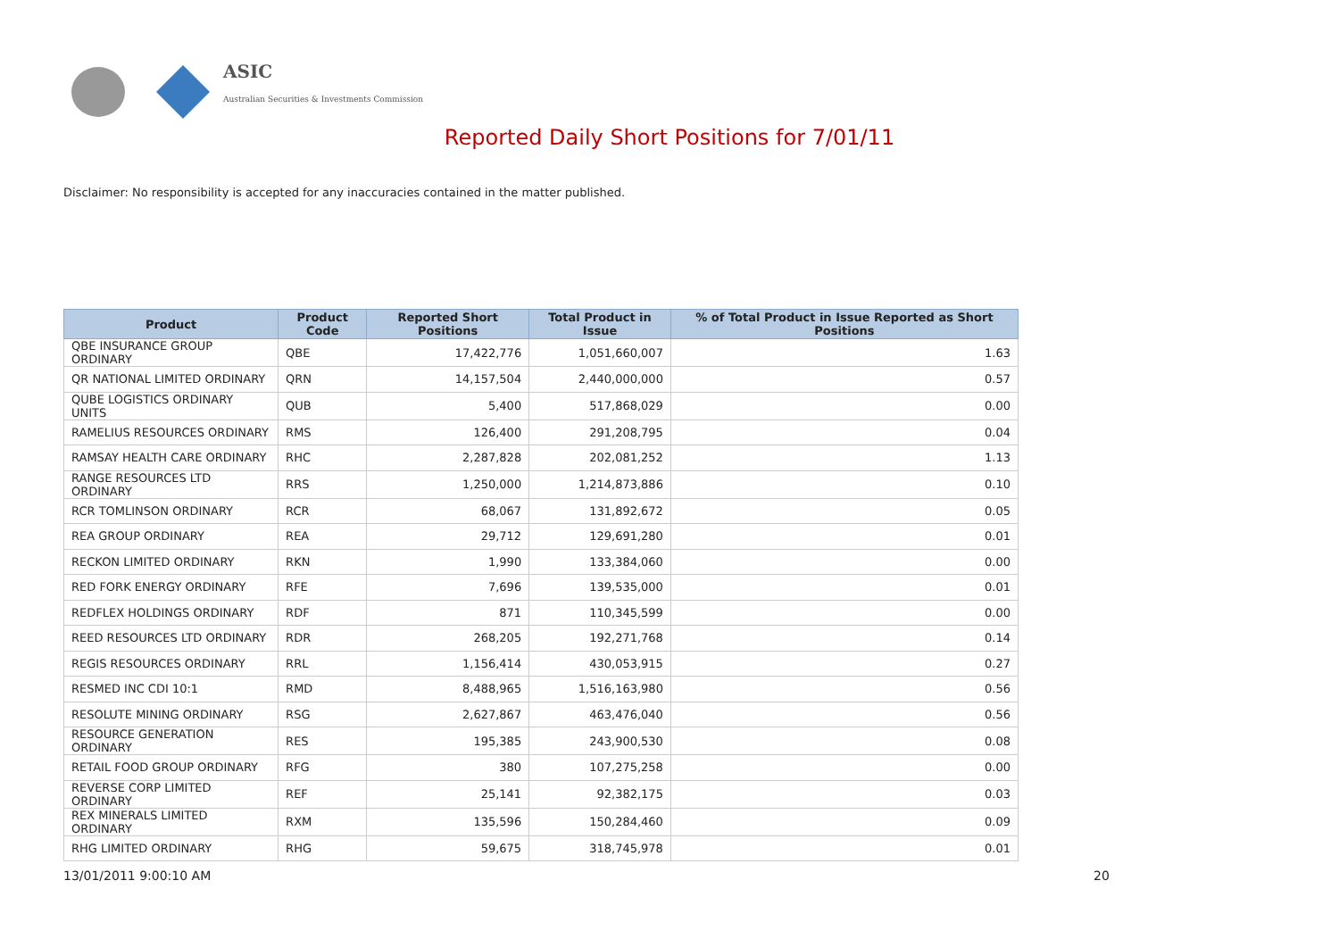ASIC
Australian Securities & Investments Commission
Reported Daily Short Positions for 7/01/11
Disclaimer: No responsibility is accepted for any inaccuracies contained in the matter published.
| Product | Product Code | Reported Short Positions | Total Product in Issue | % of Total Product in Issue Reported as Short Positions |
| --- | --- | --- | --- | --- |
| QBE INSURANCE GROUP ORDINARY | QBE | 17,422,776 | 1,051,660,007 | 1.63 |
| QR NATIONAL LIMITED ORDINARY | QRN | 14,157,504 | 2,440,000,000 | 0.57 |
| QUBE LOGISTICS ORDINARY UNITS | QUB | 5,400 | 517,868,029 | 0.00 |
| RAMELIUS RESOURCES ORDINARY | RMS | 126,400 | 291,208,795 | 0.04 |
| RAMSAY HEALTH CARE ORDINARY | RHC | 2,287,828 | 202,081,252 | 1.13 |
| RANGE RESOURCES LTD ORDINARY | RRS | 1,250,000 | 1,214,873,886 | 0.10 |
| RCR TOMLINSON ORDINARY | RCR | 68,067 | 131,892,672 | 0.05 |
| REA GROUP ORDINARY | REA | 29,712 | 129,691,280 | 0.01 |
| RECKON LIMITED ORDINARY | RKN | 1,990 | 133,384,060 | 0.00 |
| RED FORK ENERGY ORDINARY | RFE | 7,696 | 139,535,000 | 0.01 |
| REDFLEX HOLDINGS ORDINARY | RDF | 871 | 110,345,599 | 0.00 |
| REED RESOURCES LTD ORDINARY | RDR | 268,205 | 192,271,768 | 0.14 |
| REGIS RESOURCES ORDINARY | RRL | 1,156,414 | 430,053,915 | 0.27 |
| RESMED INC CDI 10:1 | RMD | 8,488,965 | 1,516,163,980 | 0.56 |
| RESOLUTE MINING ORDINARY | RSG | 2,627,867 | 463,476,040 | 0.56 |
| RESOURCE GENERATION ORDINARY | RES | 195,385 | 243,900,530 | 0.08 |
| RETAIL FOOD GROUP ORDINARY | RFG | 380 | 107,275,258 | 0.00 |
| REVERSE CORP LIMITED ORDINARY | REF | 25,141 | 92,382,175 | 0.03 |
| REX MINERALS LIMITED ORDINARY | RXM | 135,596 | 150,284,460 | 0.09 |
| RHG LIMITED ORDINARY | RHG | 59,675 | 318,745,978 | 0.01 |
13/01/2011 9:00:10 AM 20